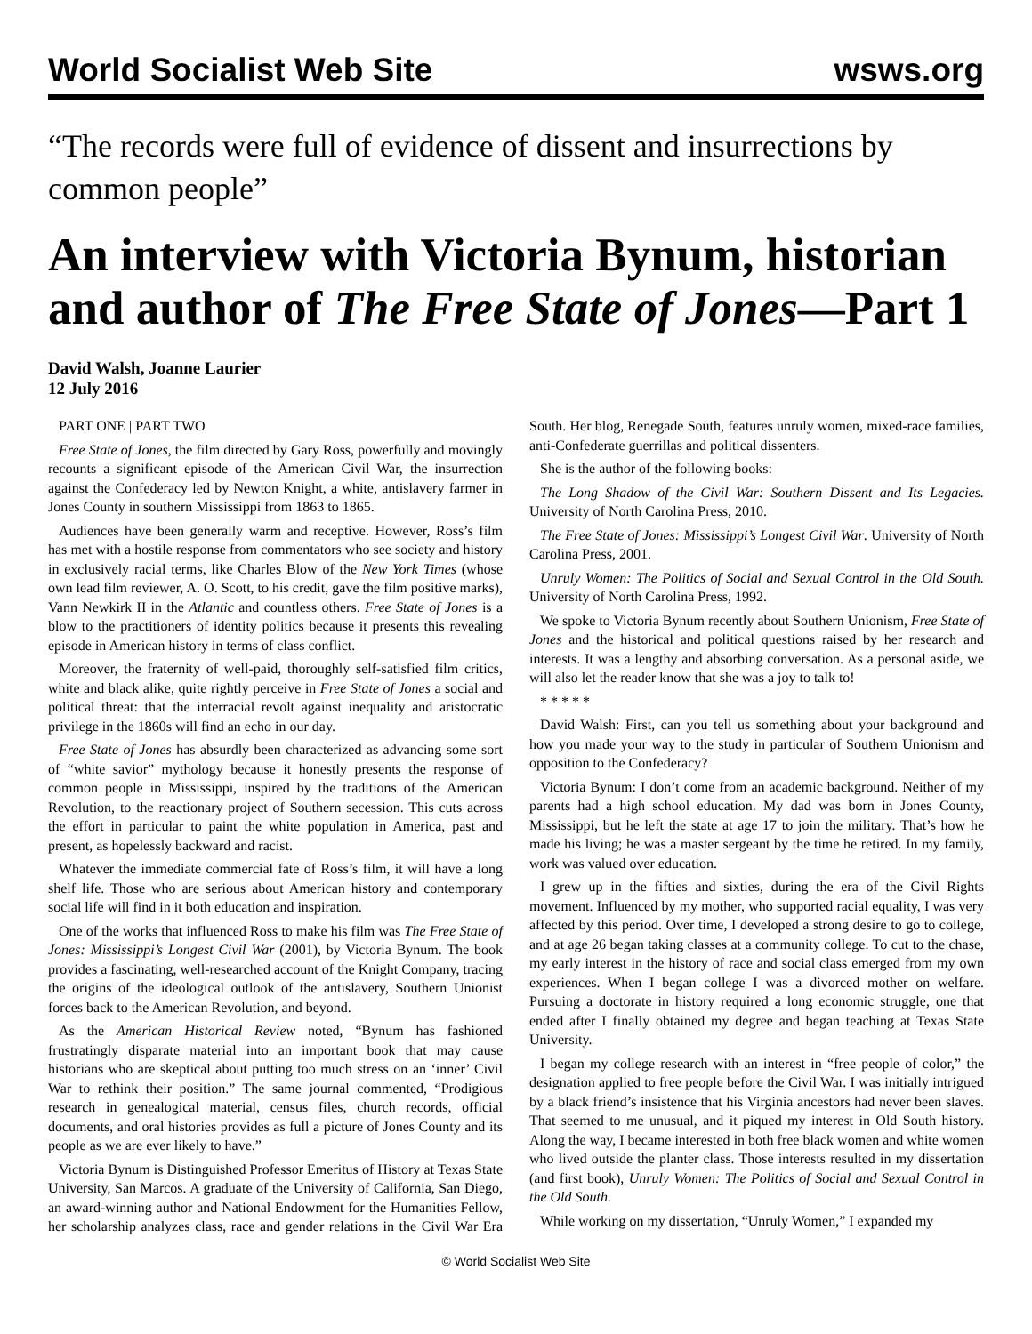World Socialist Web Site wsws.org
“The records were full of evidence of dissent and insurrections by common people”
An interview with Victoria Bynum, historian and author of The Free State of Jones—Part 1
David Walsh, Joanne Laurier
12 July 2016
PART ONE | PART TWO
Free State of Jones, the film directed by Gary Ross, powerfully and movingly recounts a significant episode of the American Civil War, the insurrection against the Confederacy led by Newton Knight, a white, antislavery farmer in Jones County in southern Mississippi from 1863 to 1865.
Audiences have been generally warm and receptive. However, Ross’s film has met with a hostile response from commentators who see society and history in exclusively racial terms, like Charles Blow of the New York Times (whose own lead film reviewer, A. O. Scott, to his credit, gave the film positive marks), Vann Newkirk II in the Atlantic and countless others. Free State of Jones is a blow to the practitioners of identity politics because it presents this revealing episode in American history in terms of class conflict.
Moreover, the fraternity of well-paid, thoroughly self-satisfied film critics, white and black alike, quite rightly perceive in Free State of Jones a social and political threat: that the interracial revolt against inequality and aristocratic privilege in the 1860s will find an echo in our day.
Free State of Jones has absurdly been characterized as advancing some sort of “white savior” mythology because it honestly presents the response of common people in Mississippi, inspired by the traditions of the American Revolution, to the reactionary project of Southern secession. This cuts across the effort in particular to paint the white population in America, past and present, as hopelessly backward and racist.
Whatever the immediate commercial fate of Ross’s film, it will have a long shelf life. Those who are serious about American history and contemporary social life will find in it both education and inspiration.
One of the works that influenced Ross to make his film was The Free State of Jones: Mississippi’s Longest Civil War (2001), by Victoria Bynum. The book provides a fascinating, well-researched account of the Knight Company, tracing the origins of the ideological outlook of the antislavery, Southern Unionist forces back to the American Revolution, and beyond.
As the American Historical Review noted, “Bynum has fashioned frustratingly disparate material into an important book that may cause historians who are skeptical about putting too much stress on an ‘inner’ Civil War to rethink their position.” The same journal commented, “Prodigious research in genealogical material, census files, church records, official documents, and oral histories provides as full a picture of Jones County and its people as we are ever likely to have.”
Victoria Bynum is Distinguished Professor Emeritus of History at Texas State University, San Marcos. A graduate of the University of California, San Diego, an award-winning author and National Endowment for the Humanities Fellow, her scholarship analyzes class, race and gender relations in the Civil War Era South. Her blog, Renegade South, features unruly women, mixed-race families, anti-Confederate guerrillas and political dissenters.
She is the author of the following books:
The Long Shadow of the Civil War: Southern Dissent and Its Legacies. University of North Carolina Press, 2010.
The Free State of Jones: Mississippi’s Longest Civil War. University of North Carolina Press, 2001.
Unruly Women: The Politics of Social and Sexual Control in the Old South. University of North Carolina Press, 1992.
We spoke to Victoria Bynum recently about Southern Unionism, Free State of Jones and the historical and political questions raised by her research and interests. It was a lengthy and absorbing conversation. As a personal aside, we will also let the reader know that she was a joy to talk to!
* * * * *
David Walsh: First, can you tell us something about your background and how you made your way to the study in particular of Southern Unionism and opposition to the Confederacy?
Victoria Bynum: I don’t come from an academic background. Neither of my parents had a high school education. My dad was born in Jones County, Mississippi, but he left the state at age 17 to join the military. That’s how he made his living; he was a master sergeant by the time he retired. In my family, work was valued over education.
I grew up in the fifties and sixties, during the era of the Civil Rights movement. Influenced by my mother, who supported racial equality, I was very affected by this period. Over time, I developed a strong desire to go to college, and at age 26 began taking classes at a community college. To cut to the chase, my early interest in the history of race and social class emerged from my own experiences. When I began college I was a divorced mother on welfare. Pursuing a doctorate in history required a long economic struggle, one that ended after I finally obtained my degree and began teaching at Texas State University.
I began my college research with an interest in “free people of color,” the designation applied to free people before the Civil War. I was initially intrigued by a black friend’s insistence that his Virginia ancestors had never been slaves. That seemed to me unusual, and it piqued my interest in Old South history. Along the way, I became interested in both free black women and white women who lived outside the planter class. Those interests resulted in my dissertation (and first book), Unruly Women: The Politics of Social and Sexual Control in the Old South.
While working on my dissertation, “Unruly Women,” I expanded my
© World Socialist Web Site